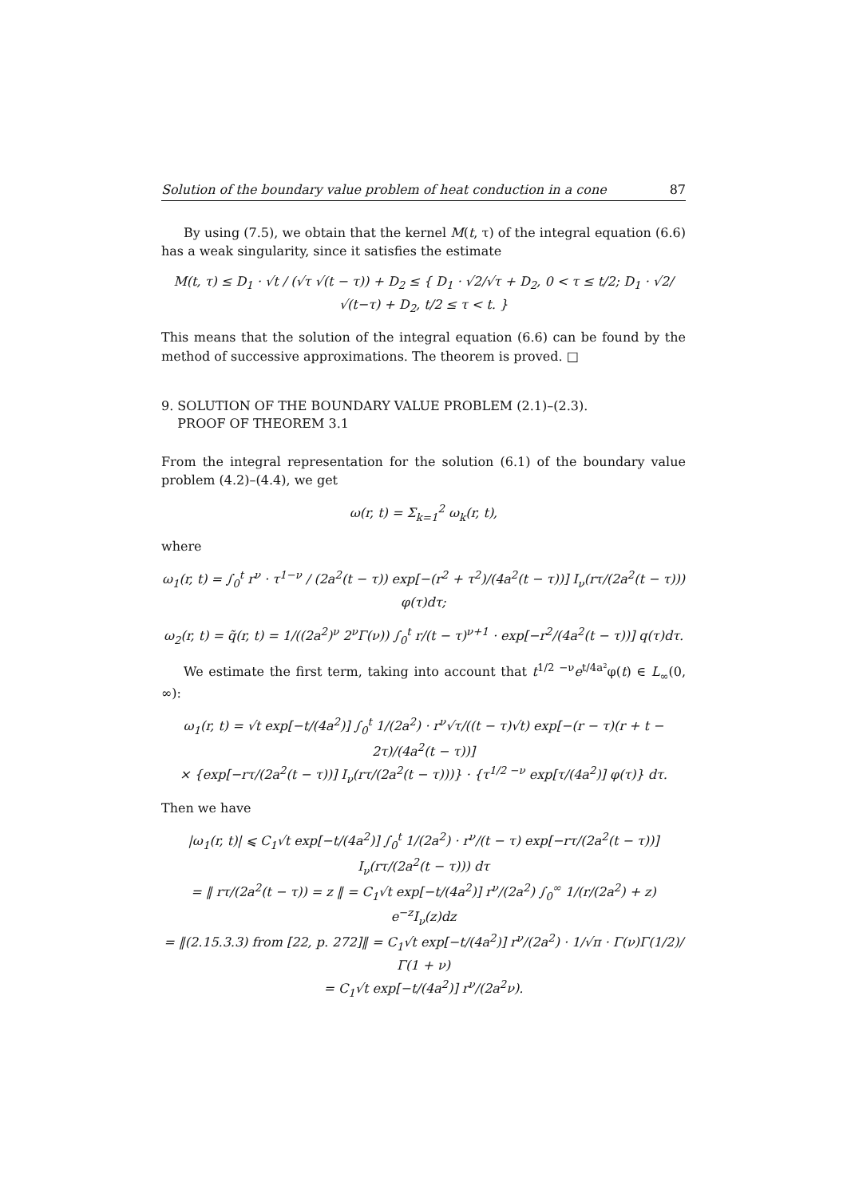Solution of the boundary value problem of heat conduction in a cone 87
By using (7.5), we obtain that the kernel M(t, τ) of the integral equation (6.6) has a weak singularity, since it satisfies the estimate
M(t, τ) ≤ D<sub>1</sub> · √t / (√τ √(t − τ)) + D<sub>2</sub> ≤ { D<sub>1</sub> · √2/√τ + D<sub>2</sub>, 0 < τ ≤ t/2; D<sub>1</sub> · √2/√(t−τ) + D<sub>2</sub>, t/2 ≤ τ < t. }
This means that the solution of the integral equation (6.6) can be found by the method of successive approximations. The theorem is proved. □
9. SOLUTION OF THE BOUNDARY VALUE PROBLEM (2.1)–(2.3).
PROOF OF THEOREM 3.1
From the integral representation for the solution (6.1) of the boundary value problem (4.2)–(4.4), we get
ω(r, t) = Σ<sub>k=1</sub><sup>2</sup> ω<sub>k</sub>(r, t),
where
ω<sub>1</sub>(r, t) = ∫<sub>0</sub><sup>t</sup> r<sup>ν</sup> · τ<sup>1−ν</sup> / (2a<sup>2</sup>(t − τ)) exp[−(r<sup>2</sup> + τ<sup>2</sup>)/(4a<sup>2</sup>(t − τ))] I<sub>ν</sub>(rτ/(2a<sup>2</sup>(t − τ))) φ(τ)dτ;
ω<sub>2</sub>(r, t) = q̃(r, t) = 1/((2a<sup>2</sup>)<sup>ν</sup> 2<sup>ν</sup>Γ(ν)) ∫<sub>0</sub><sup>t</sup> r/(t − τ)<sup>ν+1</sup> · exp[−r<sup>2</sup>/(4a<sup>2</sup>(t − τ))] q(τ)dτ.
We estimate the first term, taking into account that t<sup>1/2 −ν</sup>e<sup>t/4a²</sup>φ(t) ∈ L<sub>∞</sub>(0, ∞):
ω<sub>1</sub>(r, t) = √t exp[−t/(4a<sup>2</sup>)] ∫<sub>0</sub><sup>t</sup> 1/(2a<sup>2</sup>) · r<sup>ν</sup>√τ/((t − τ)√t) exp[−(r − τ)(r + t − 2τ)/(4a<sup>2</sup>(t − τ))]
× {exp[−rτ/(2a<sup>2</sup>(t − τ))] I<sub>ν</sub>(rτ/(2a<sup>2</sup>(t − τ)))} · {τ<sup>1/2 −ν</sup> exp[τ/(4a<sup>2</sup>)] φ(τ)} dτ.
Then we have
|ω<sub>1</sub>(r, t)| ⩽ C<sub>1</sub>√t exp[−t/(4a<sup>2</sup>)] ∫<sub>0</sub><sup>t</sup> 1/(2a<sup>2</sup>) · r<sup>ν</sup>/(t − τ) exp[−rτ/(2a<sup>2</sup>(t − τ))] I<sub>ν</sub>(rτ/(2a<sup>2</sup>(t − τ))) dτ
= ‖ rτ/(2a<sup>2</sup>(t − τ)) = z ‖ = C<sub>1</sub>√t exp[−t/(4a<sup>2</sup>)] r<sup>ν</sup>/(2a<sup>2</sup>) ∫<sub>0</sub><sup>∞</sup> 1/(r/(2a<sup>2</sup>) + z) e<sup>−z</sup>I<sub>ν</sub>(z)dz
= ‖(2.15.3.3) from [22, p. 272]‖ = C<sub>1</sub>√t exp[−t/(4a<sup>2</sup>)] r<sup>ν</sup>/(2a<sup>2</sup>) · 1/√π · Γ(ν)Γ(1/2)/Γ(1 + ν)
= C<sub>1</sub>√t exp[−t/(4a<sup>2</sup>)] r<sup>ν</sup>/(2a<sup>2</sup>ν).